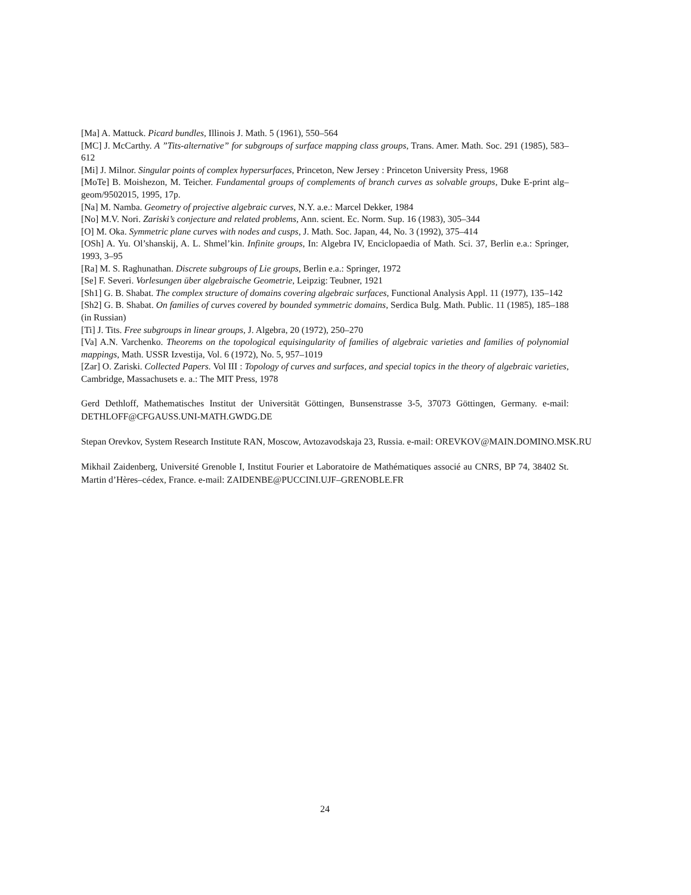[Ma] A. Mattuck. Picard bundles, Illinois J. Math. 5 (1961), 550–564
[MC] J. McCarthy. A ”Tits-alternative” for subgroups of surface mapping class groups, Trans. Amer. Math. Soc. 291 (1985), 583–612
[Mi] J. Milnor. Singular points of complex hypersurfaces, Princeton, New Jersey : Princeton University Press, 1968
[MoTe] B. Moishezon, M. Teicher. Fundamental groups of complements of branch curves as solvable groups, Duke E-print alg–geom/9502015, 1995, 17p.
[Na] M. Namba. Geometry of projective algebraic curves, N.Y. a.e.: Marcel Dekker, 1984
[No] M.V. Nori. Zariski’s conjecture and related problems, Ann. scient. Ec. Norm. Sup. 16 (1983), 305–344
[O] M. Oka. Symmetric plane curves with nodes and cusps, J. Math. Soc. Japan, 44, No. 3 (1992), 375–414
[OSh] A. Yu. Ol’shanskij, A. L. Shmel’kin. Infinite groups, In: Algebra IV, Enciclopaedia of Math. Sci. 37, Berlin e.a.: Springer, 1993, 3–95
[Ra] M. S. Raghunathan. Discrete subgroups of Lie groups, Berlin e.a.: Springer, 1972
[Se] F. Severi. Vorlesungen über algebraische Geometrie, Leipzig: Teubner, 1921
[Sh1] G. B. Shabat. The complex structure of domains covering algebraic surfaces, Functional Analysis Appl. 11 (1977), 135–142
[Sh2] G. B. Shabat. On families of curves covered by bounded symmetric domains, Serdica Bulg. Math. Public. 11 (1985), 185–188 (in Russian)
[Ti] J. Tits. Free subgroups in linear groups, J. Algebra, 20 (1972), 250–270
[Va] A.N. Varchenko. Theorems on the topological equisingularity of families of algebraic varieties and families of polynomial mappings, Math. USSR Izvestija, Vol. 6 (1972), No. 5, 957–1019
[Zar] O. Zariski. Collected Papers. Vol III : Topology of curves and surfaces, and special topics in the theory of algebraic varieties, Cambridge, Massachusets e. a.: The MIT Press, 1978
Gerd Dethloff, Mathematisches Institut der Universität Göttingen, Bunsenstrasse 3-5, 37073 Göttingen, Germany. e-mail: DETHLOFF@CFGAUSS.UNI-MATH.GWDG.DE
Stepan Orevkov, System Research Institute RAN, Moscow, Avtozavodskaja 23, Russia. e-mail: OREVKOV@MAIN.DOMINO.MSK.RU
Mikhail Zaidenberg, Université Grenoble I, Institut Fourier et Laboratoire de Mathématiques associé au CNRS, BP 74, 38402 St. Martin d’Hères–cédex, France. e-mail: ZAIDENBE@PUCCINI.UJF–GRENOBLE.FR
24